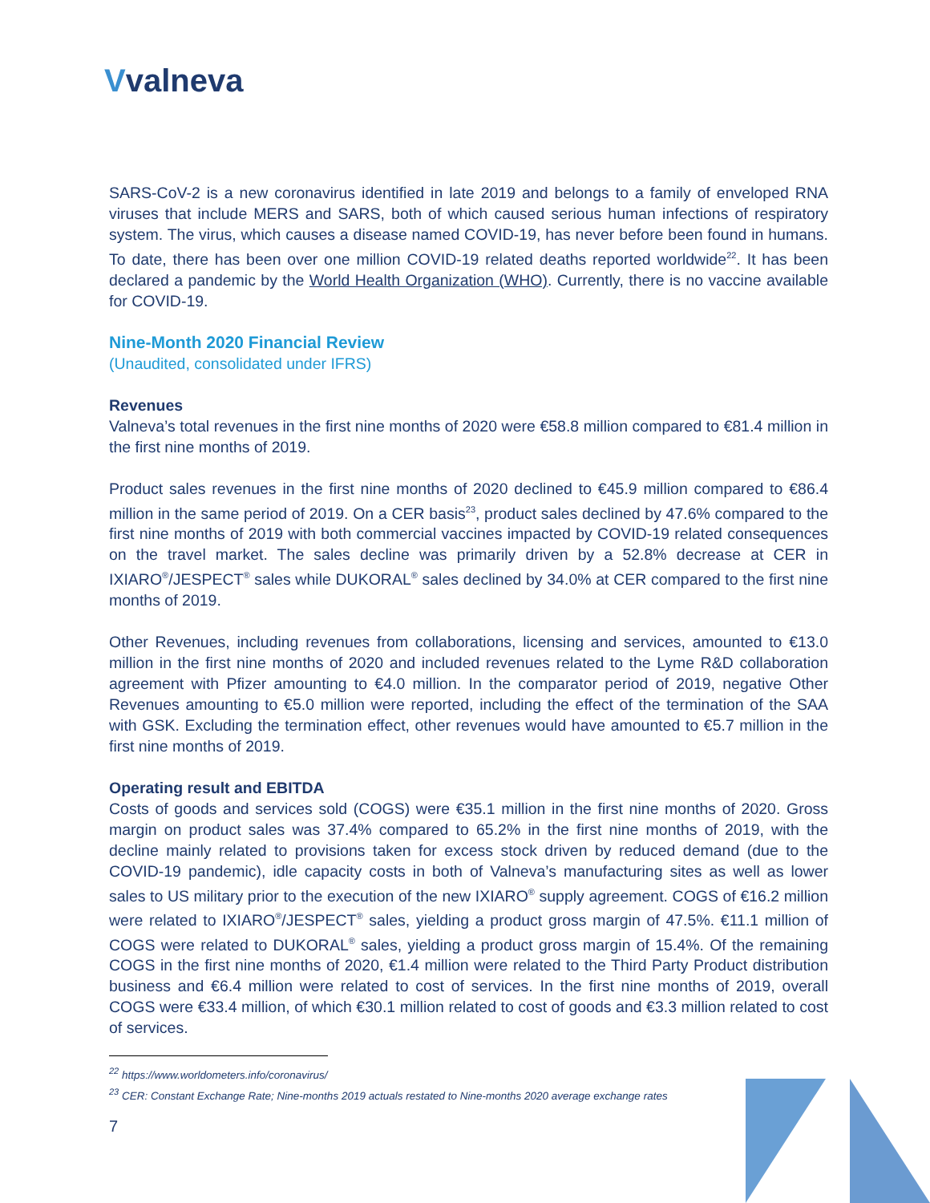Vvalneva
SARS-CoV-2 is a new coronavirus identified in late 2019 and belongs to a family of enveloped RNA viruses that include MERS and SARS, both of which caused serious human infections of respiratory system. The virus, which causes a disease named COVID-19, has never before been found in humans. To date, there has been over one million COVID-19 related deaths reported worldwide<sup>22</sup>. It has been declared a pandemic by the World Health Organization (WHO). Currently, there is no vaccine available for COVID-19.
Nine-Month 2020 Financial Review
(Unaudited, consolidated under IFRS)
Revenues
Valneva’s total revenues in the first nine months of 2020 were €58.8 million compared to €81.4 million in the first nine months of 2019.
Product sales revenues in the first nine months of 2020 declined to €45.9 million compared to €86.4 million in the same period of 2019. On a CER basis<sup>23</sup>, product sales declined by 47.6% compared to the first nine months of 2019 with both commercial vaccines impacted by COVID-19 related consequences on the travel market. The sales decline was primarily driven by a 52.8% decrease at CER in IXIARO<sup>®</sup>/JESPECT<sup>®</sup> sales while DUKORAL<sup>®</sup> sales declined by 34.0% at CER compared to the first nine months of 2019.
Other Revenues, including revenues from collaborations, licensing and services, amounted to €13.0 million in the first nine months of 2020 and included revenues related to the Lyme R&D collaboration agreement with Pfizer amounting to €4.0 million. In the comparator period of 2019, negative Other Revenues amounting to €5.0 million were reported, including the effect of the termination of the SAA with GSK. Excluding the termination effect, other revenues would have amounted to €5.7 million in the first nine months of 2019.
Operating result and EBITDA
Costs of goods and services sold (COGS) were €35.1 million in the first nine months of 2020. Gross margin on product sales was 37.4% compared to 65.2% in the first nine months of 2019, with the decline mainly related to provisions taken for excess stock driven by reduced demand (due to the COVID-19 pandemic), idle capacity costs in both of Valneva’s manufacturing sites as well as lower sales to US military prior to the execution of the new IXIARO<sup>®</sup> supply agreement. COGS of €16.2 million were related to IXIARO<sup>®</sup>/JESPECT<sup>®</sup> sales, yielding a product gross margin of 47.5%. €11.1 million of COGS were related to DUKORAL<sup>®</sup> sales, yielding a product gross margin of 15.4%. Of the remaining COGS in the first nine months of 2020, €1.4 million were related to the Third Party Product distribution business and €6.4 million were related to cost of services. In the first nine months of 2019, overall COGS were €33.4 million, of which €30.1 million related to cost of goods and €3.3 million related to cost of services.
<sup>22</sup> https://www.worldometers.info/coronavirus/
<sup>23</sup> CER: Constant Exchange Rate; Nine-months 2019 actuals restated to Nine-months 2020 average exchange rates
7